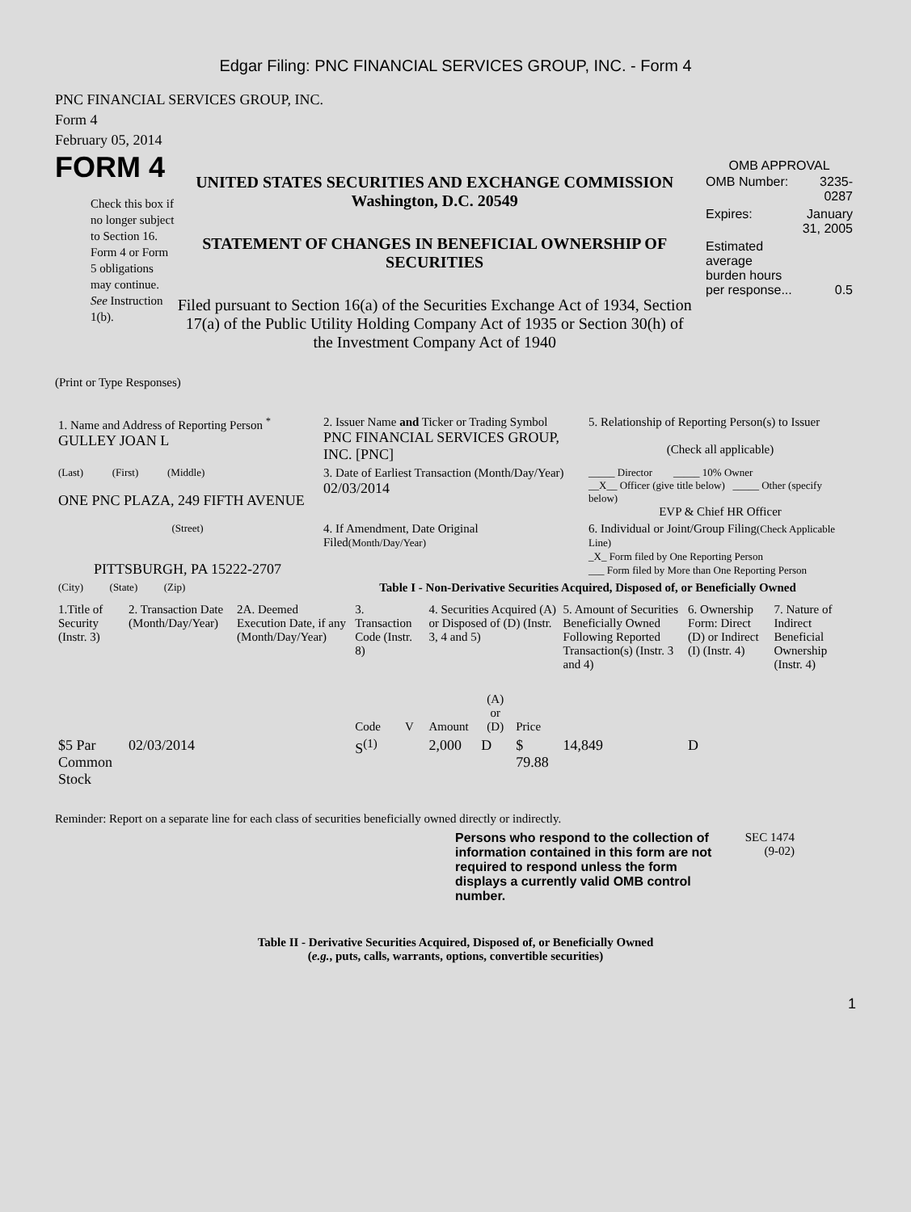Edgar Filing: PNC FINANCIAL SERVICES GROUP, INC. - Form 4
PNC FINANCIAL SERVICES GROUP, INC.
Form 4
February 05, 2014
FORM 4
Check this box if no longer subject to Section 16. Form 4 or Form 5 obligations may continue. See Instruction 1(b).
UNITED STATES SECURITIES AND EXCHANGE COMMISSION
Washington, D.C. 20549
STATEMENT OF CHANGES IN BENEFICIAL OWNERSHIP OF SECURITIES
Filed pursuant to Section 16(a) of the Securities Exchange Act of 1934, Section 17(a) of the Public Utility Holding Company Act of 1935 or Section 30(h) of the Investment Company Act of 1940
OMB APPROVAL
| OMB Number: | 3235-0287 |
| Expires: | January 31, 2005 |
| Estimated average burden hours per response... | 0.5 |
(Print or Type Responses)
| 1. Name and Address of Reporting Person <sup>*</sup> GULLEY JOAN L | 2. Issuer Name and Ticker or Trading Symbol PNC FINANCIAL SERVICES GROUP, INC. [PNC] | 5. Relationship of Reporting Person(s) to Issuer (Check all applicable) |
| (Last) (First) (Middle) ONE PNC PLAZA, 249 FIFTH AVENUE | 3. Date of Earliest Transaction (Month/Day/Year) 02/03/2014 | _____ Director _____ 10% Owner __X__ Officer (give title below) _____ Other (specify below) EVP & Chief HR Officer |
| (Street) PITTSBURGH, PA 15222-2707 | 4. If Amendment, Date Original Filed (Month/Day/Year) | 6. Individual or Joint/Group Filing (Check Applicable Line) _X_ Form filed by One Reporting Person ___ Form filed by More than One Reporting Person |
| (City) (State) (Zip) | Table I - Non-Derivative Securities Acquired, Disposed of, or Beneficially Owned | |
| 1.Title of Security (Instr. 3) | 2. Transaction Date (Month/Day/Year) | 2A. Deemed Execution Date, if any (Month/Day/Year) | 3. Transaction Code (Instr. 8) | | 4. Securities Acquired (A) or Disposed of (D) (Instr. 3, 4 and 5) | | | 5. Amount of Securities Beneficially Owned Following Reported Transaction(s) (Instr. 3 and 4) | 6. Ownership Form: Direct (D) or Indirect (I) (Instr. 4) | 7. Nature of Indirect Beneficial Ownership (Instr. 4) |
| --- | --- | --- | --- | --- | --- | --- | --- | --- | --- | --- |
| | | | Code | V | Amount | (A) or (D) | Price | | | |
| $5 Par Common Stock | 02/03/2014 | | S<sup>(1)</sup> | | 2,000 | D | $ 79.88 | 14,849 | D | |
Reminder: Report on a separate line for each class of securities beneficially owned directly or indirectly.
Persons who respond to the collection of information contained in this form are not required to respond unless the form displays a currently valid OMB control number.
SEC 1474
(9-02)
Table II - Derivative Securities Acquired, Disposed of, or Beneficially Owned
(e.g., puts, calls, warrants, options, convertible securities)
1